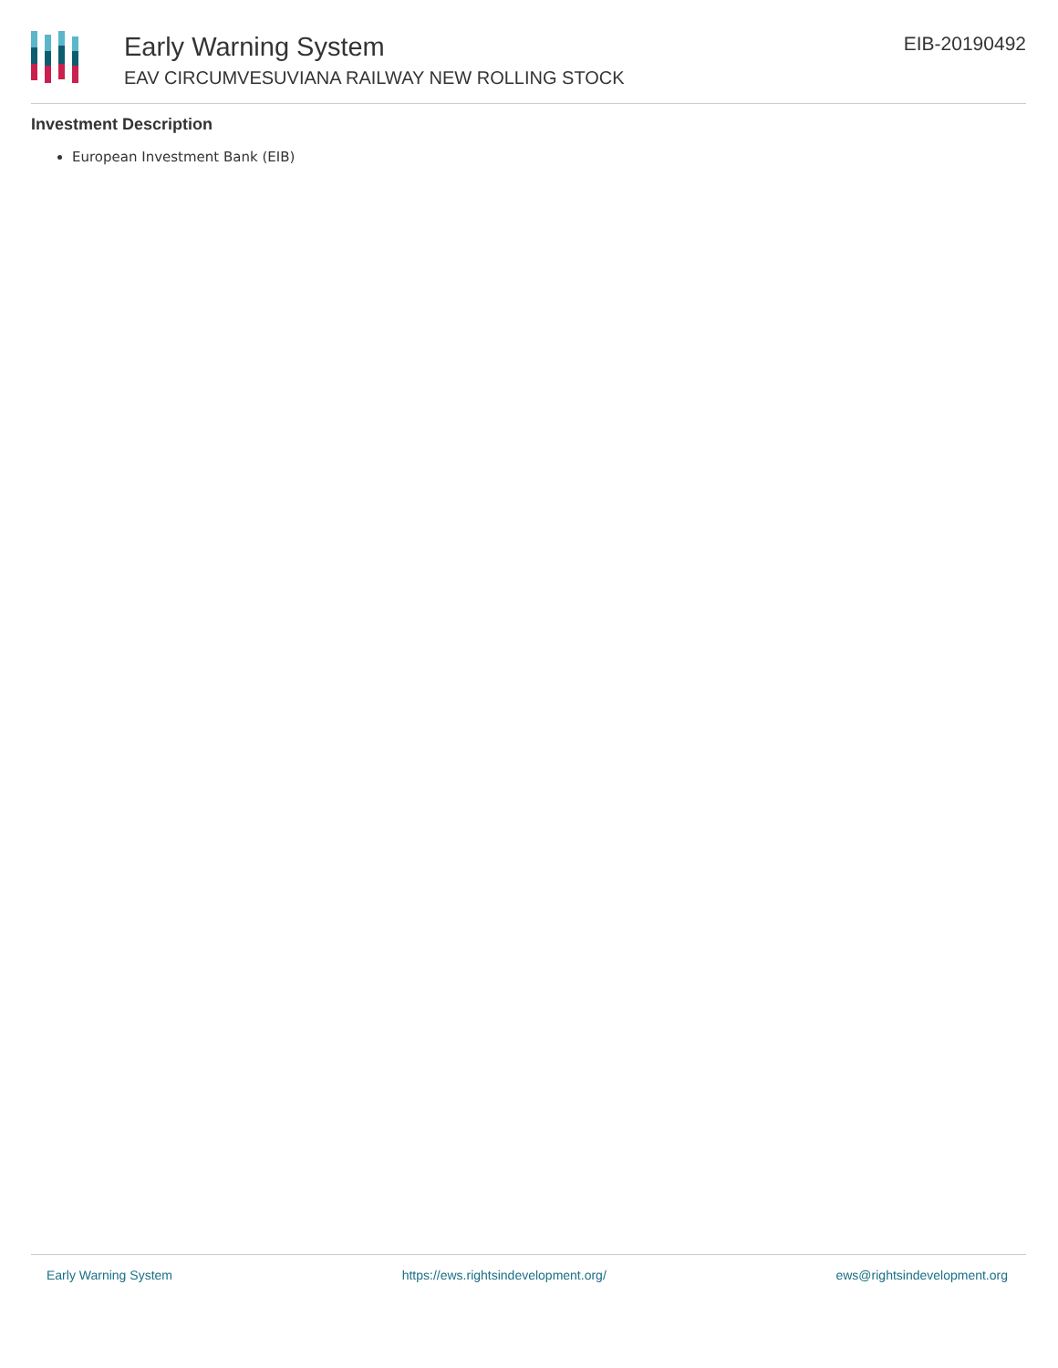Early Warning System
EAV CIRCUMVESUVIANA RAILWAY NEW ROLLING STOCK
EIB-20190492
Investment Description
European Investment Bank (EIB)
Early Warning System https://ews.rightsindevelopment.org/ ews@rightsindevelopment.org